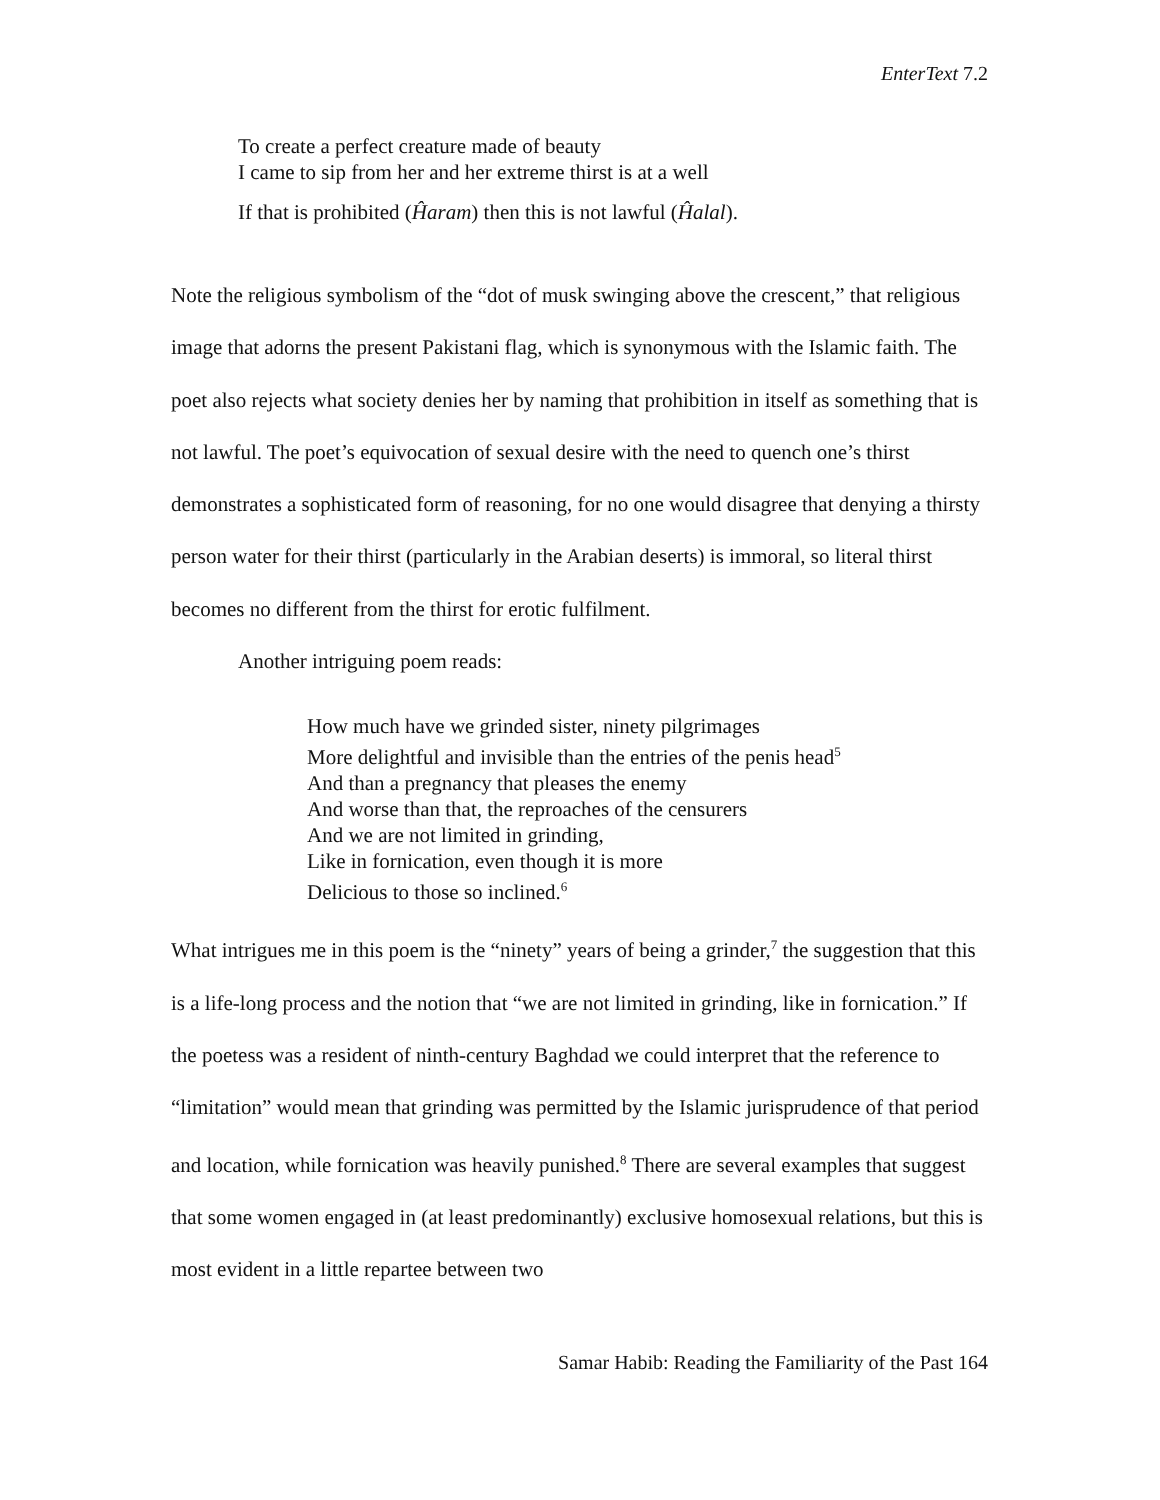EnterText 7.2
To create a perfect creature made of beauty
I came to sip from her and her extreme thirst is at a well
If that is prohibited (Ĥaram) then this is not lawful (Ĥalal).
Note the religious symbolism of the “dot of musk swinging above the crescent,” that religious image that adorns the present Pakistani flag, which is synonymous with the Islamic faith. The poet also rejects what society denies her by naming that prohibition in itself as something that is not lawful. The poet’s equivocation of sexual desire with the need to quench one’s thirst demonstrates a sophisticated form of reasoning, for no one would disagree that denying a thirsty person water for their thirst (particularly in the Arabian deserts) is immoral, so literal thirst becomes no different from the thirst for erotic fulfilment.
Another intriguing poem reads:
How much have we grinded sister, ninety pilgrimages
More delightful and invisible than the entries of the penis head<sup>5</sup>
And than a pregnancy that pleases the enemy
And worse than that, the reproaches of the censurers
And we are not limited in grinding,
Like in fornication, even though it is more
Delicious to those so inclined.<sup>6</sup>
What intrigues me in this poem is the “ninety” years of being a grinder,<sup>7</sup> the suggestion that this is a life-long process and the notion that “we are not limited in grinding, like in fornication.” If the poetess was a resident of ninth-century Baghdad we could interpret that the reference to “limitation” would mean that grinding was permitted by the Islamic jurisprudence of that period and location, while fornication was heavily punished.<sup>8</sup> There are several examples that suggest that some women engaged in (at least predominantly) exclusive homosexual relations, but this is most evident in a little repartee between two
Samar Habib: Reading the Familiarity of the Past 164